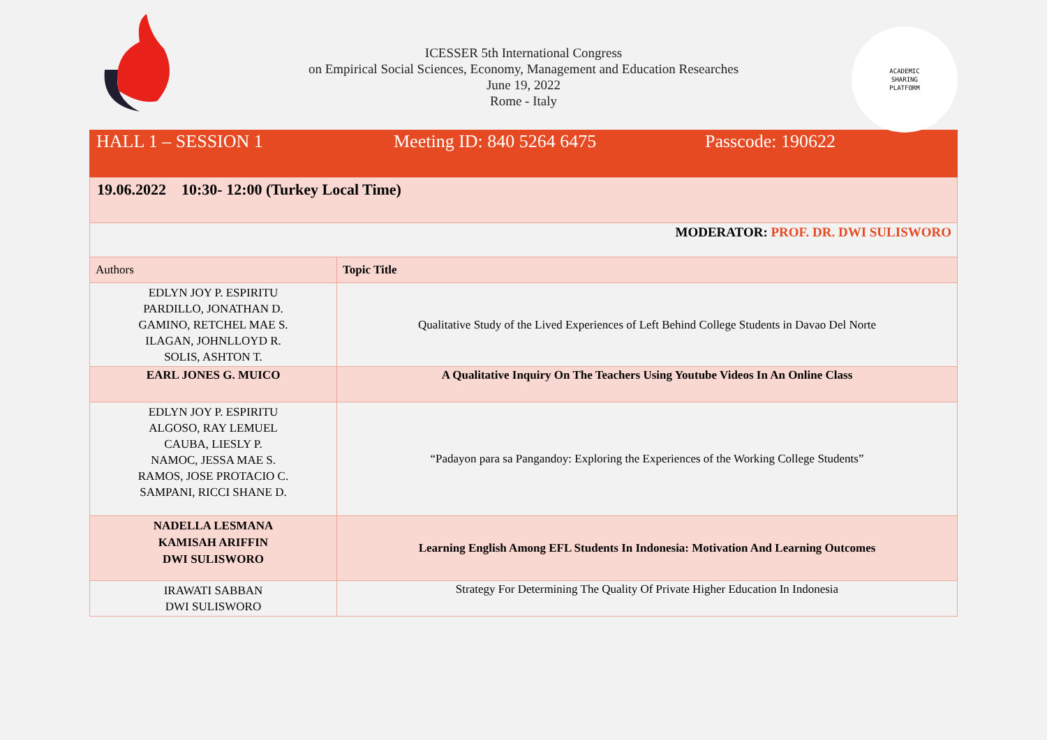ICESSER 5th International Congress
on Empirical Social Sciences, Economy, Management and Education Researches
June 19, 2022
Rome - Italy
ACADEMIC
SHARING
PLATFORM
| HALL 1 – SESSION 1 | Meeting ID: 840 5264 6475 | Passcode: 190622 |
| 19.06.2022 10:30- 12:00 (Turkey Local Time) | |
| MODERATOR: PROF. DR. DWI SULISWORO | |
| Authors | Topic Title |
| EDLYN JOY P. ESPIRITU PARDILLO, JONATHAN D. GAMINO, RETCHEL MAE S. ILAGAN, JOHNLLOYD R. SOLIS, ASHTON T. | Qualitative Study of the Lived Experiences of Left Behind College Students in Davao Del Norte |
| EARL JONES G. MUICO | A Qualitative Inquiry On The Teachers Using Youtube Videos In An Online Class |
| EDLYN JOY P. ESPIRITU ALGOSO, RAY LEMUEL CAUBA, LIESLY P. NAMOC, JESSA MAE S. RAMOS, JOSE PROTACIO C. SAMPANI, RICCI SHANE D. | “Padayon para sa Pangandoy: Exploring the Experiences of the Working College Students” |
| NADELLA LESMANA KAMISAH ARIFFIN DWI SULISWORO | Learning English Among EFL Students In Indonesia: Motivation And Learning Outcomes |
| IRAWATI SABBAN DWI SULISWORO | Strategy For Determining The Quality Of Private Higher Education In Indonesia |